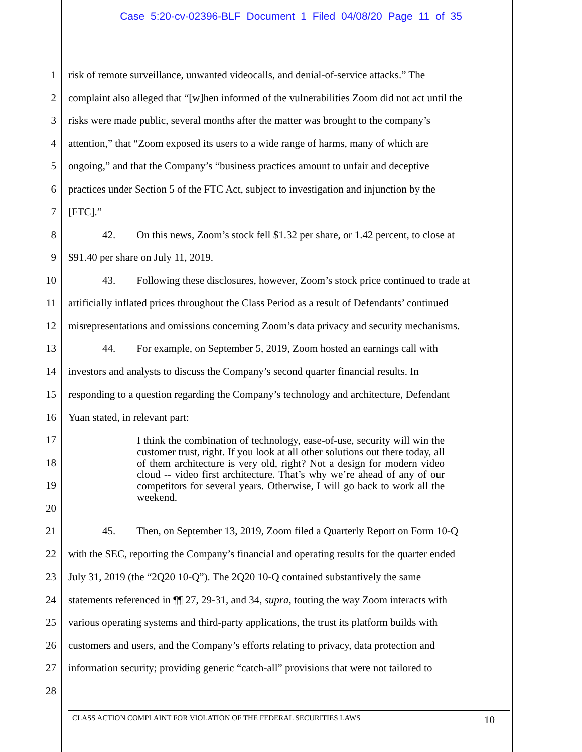Case 5:20-cv-02396-BLF Document 1 Filed 04/08/20 Page 11 of 35
1 risk of remote surveillance, unwanted videocalls, and denial-of-service attacks.” The
2 complaint also alleged that “[w]hen informed of the vulnerabilities Zoom did not act until the
3 risks were made public, several months after the matter was brought to the company’s
4 attention,” that “Zoom exposed its users to a wide range of harms, many of which are
5 ongoing,” and that the Company’s “business practices amount to unfair and deceptive
6 practices under Section 5 of the FTC Act, subject to investigation and injunction by the
7 [FTC].”
8 42. On this news, Zoom’s stock fell $1.32 per share, or 1.42 percent, to close at
9 $91.40 per share on July 11, 2019.
10 43. Following these disclosures, however, Zoom’s stock price continued to trade at
11 artificially inflated prices throughout the Class Period as a result of Defendants’ continued
12 misrepresentations and omissions concerning Zoom’s data privacy and security mechanisms.
13 44. For example, on September 5, 2019, Zoom hosted an earnings call with
14 investors and analysts to discuss the Company’s second quarter financial results. In
15 responding to a question regarding the Company’s technology and architecture, Defendant
16 Yuan stated, in relevant part:
17
18
19
20
I think the combination of technology, ease-of-use, security will win the customer trust, right. If you look at all other solutions out there today, all of them architecture is very old, right? Not a design for modern video cloud -- video first architecture. That’s why we’re ahead of any of our competitors for several years. Otherwise, I will go back to work all the weekend.
21 45. Then, on September 13, 2019, Zoom filed a Quarterly Report on Form 10-Q
22 with the SEC, reporting the Company’s financial and operating results for the quarter ended
23 July 31, 2019 (the “2Q20 10-Q”). The 2Q20 10-Q contained substantively the same
24 statements referenced in ¶¶ 27, 29-31, and 34, supra, touting the way Zoom interacts with
25 various operating systems and third-party applications, the trust its platform builds with
26 customers and users, and the Company’s efforts relating to privacy, data protection and
27 information security; providing generic “catch-all” provisions that were not tailored to
28
CLASS ACTION COMPLAINT FOR VIOLATION OF THE FEDERAL SECURITIES LAWS 10